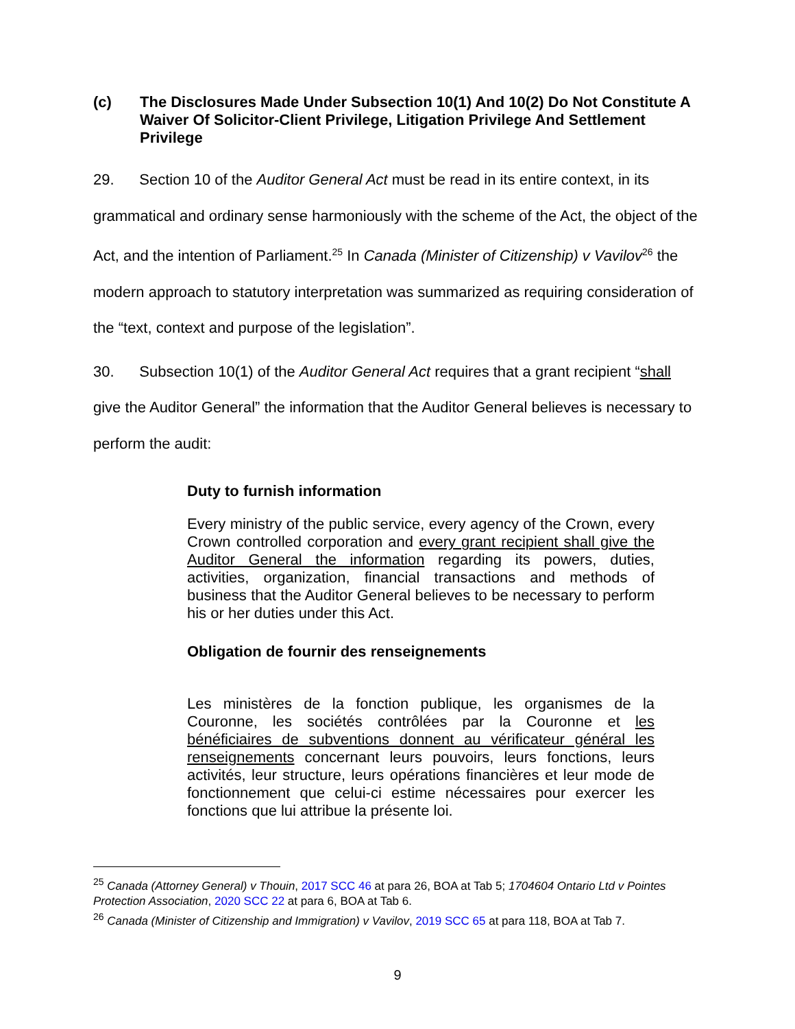(c) The Disclosures Made Under Subsection 10(1) And 10(2) Do Not Constitute A Waiver Of Solicitor-Client Privilege, Litigation Privilege And Settlement Privilege
29. Section 10 of the Auditor General Act must be read in its entire context, in its grammatical and ordinary sense harmoniously with the scheme of the Act, the object of the Act, and the intention of Parliament.<sup>25</sup> In Canada (Minister of Citizenship) v Vavilov<sup>26</sup> the modern approach to statutory interpretation was summarized as requiring consideration of the “text, context and purpose of the legislation”.
30. Subsection 10(1) of the Auditor General Act requires that a grant recipient “shall give the Auditor General” the information that the Auditor General believes is necessary to perform the audit:
Duty to furnish information
Every ministry of the public service, every agency of the Crown, every Crown controlled corporation and every grant recipient shall give the Auditor General the information regarding its powers, duties, activities, organization, financial transactions and methods of business that the Auditor General believes to be necessary to perform his or her duties under this Act.
Obligation de fournir des renseignements
Les ministères de la fonction publique, les organismes de la Couronne, les sociétés contrôlées par la Couronne et les bénéficiaires de subventions donnent au vérificateur général les renseignements concernant leurs pouvoirs, leurs fonctions, leurs activités, leur structure, leurs opérations financières et leur mode de fonctionnement que celui-ci estime nécessaires pour exercer les fonctions que lui attribue la présente loi.
<sup>25</sup> Canada (Attorney General) v Thouin, 2017 SCC 46 at para 26, BOA at Tab 5; 1704604 Ontario Ltd v Pointes Protection Association, 2020 SCC 22 at para 6, BOA at Tab 6.
<sup>26</sup> Canada (Minister of Citizenship and Immigration) v Vavilov, 2019 SCC 65 at para 118, BOA at Tab 7.
9